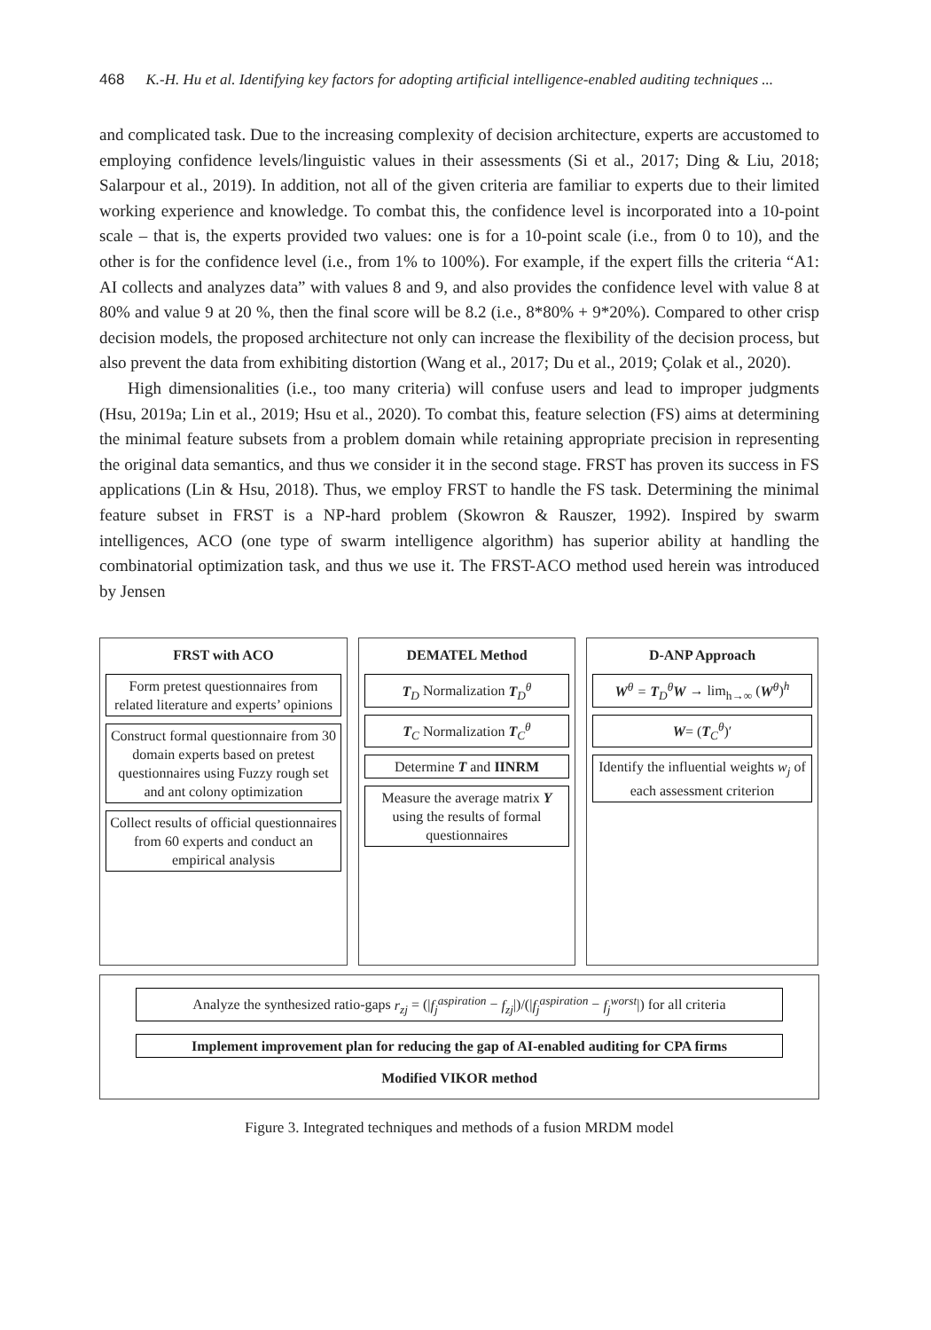468 K.-H. Hu et al. Identifying key factors for adopting artificial intelligence-enabled auditing techniques ...
and complicated task. Due to the increasing complexity of decision architecture, experts are accustomed to employing confidence levels/linguistic values in their assessments (Si et al., 2017; Ding & Liu, 2018; Salarpour et al., 2019). In addition, not all of the given criteria are familiar to experts due to their limited working experience and knowledge. To combat this, the confidence level is incorporated into a 10-point scale – that is, the experts provided two values: one is for a 10-point scale (i.e., from 0 to 10), and the other is for the confidence level (i.e., from 1% to 100%). For example, if the expert fills the criteria “A1: AI collects and analyzes data” with values 8 and 9, and also provides the confidence level with value 8 at 80% and value 9 at 20 %, then the final score will be 8.2 (i.e., 8*80% + 9*20%). Compared to other crisp decision models, the proposed architecture not only can increase the flexibility of the decision process, but also prevent the data from exhibiting distortion (Wang et al., 2017; Du et al., 2019; Çolak et al., 2020).
High dimensionalities (i.e., too many criteria) will confuse users and lead to improper judgments (Hsu, 2019a; Lin et al., 2019; Hsu et al., 2020). To combat this, feature selection (FS) aims at determining the minimal feature subsets from a problem domain while retaining appropriate precision in representing the original data semantics, and thus we consider it in the second stage. FRST has proven its success in FS applications (Lin & Hsu, 2018). Thus, we employ FRST to handle the FS task. Determining the minimal feature subset in FRST is a NP-hard problem (Skowron & Rauszer, 1992). Inspired by swarm intelligences, ACO (one type of swarm intelligence algorithm) has superior ability at handling the combinatorial optimization task, and thus we use it. The FRST-ACO method used herein was introduced by Jensen
FRST with ACO
Form pretest questionnaires from related literature and experts’ opinions
Construct formal questionnaire from 30 domain experts based on pretest questionnaires using Fuzzy rough set and ant colony optimization
Collect results of official questionnaires from 60 experts and conduct an empirical analysis
DEMATEL Method
T<sub>D</sub> Normalization T<sub>D</sub><sup>θ</sup>
T<sub>C</sub> Normalization T<sub>C</sub><sup>θ</sup>
Determine T and IINRM
Measure the average matrix Y using the results of formal questionnaires
D-ANP Approach
W<sup>θ</sup> = T<sub>D</sub><sup>θ</sup>W → lim<sub>h→∞</sub> (W<sup>θ</sup>)<sup>h</sup>
W= (T<sub>C</sub><sup>θ</sup>)′
Identify the influential weights w<sub>j</sub> of each assessment criterion
Analyze the synthesized ratio-gaps r<sub>zj</sub> = (|f<sub>j</sub><sup>aspiration</sup> − f<sub>zj</sub>|)/(|f<sub>j</sub><sup>aspiration</sup> − f<sub>j</sub><sup>worst</sup>|) for all criteria
Implement improvement plan for reducing the gap of AI-enabled auditing for CPA firms
Modified VIKOR method
Figure 3. Integrated techniques and methods of a fusion MRDM model